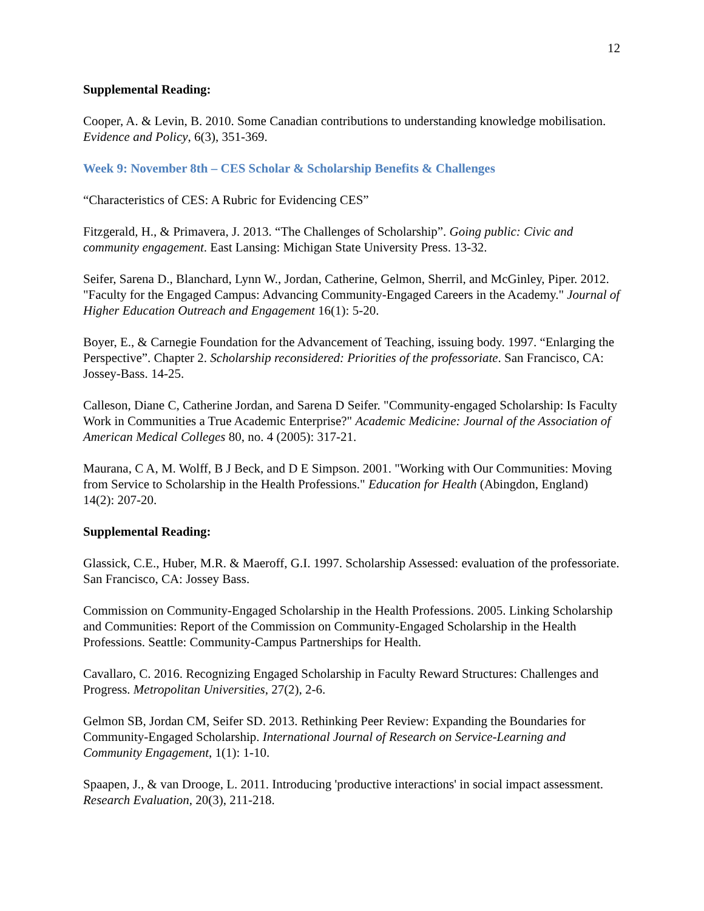12
Supplemental Reading:
Cooper, A. & Levin, B. 2010. Some Canadian contributions to understanding knowledge mobilisation. Evidence and Policy, 6(3), 351-369.
Week 9: November 8th – CES Scholar & Scholarship Benefits & Challenges
“Characteristics of CES: A Rubric for Evidencing CES”
Fitzgerald, H., & Primavera, J. 2013. “The Challenges of Scholarship”. Going public: Civic and community engagement. East Lansing: Michigan State University Press. 13-32.
Seifer, Sarena D., Blanchard, Lynn W., Jordan, Catherine, Gelmon, Sherril, and McGinley, Piper. 2012. "Faculty for the Engaged Campus: Advancing Community-Engaged Careers in the Academy." Journal of Higher Education Outreach and Engagement 16(1): 5-20.
Boyer, E., & Carnegie Foundation for the Advancement of Teaching, issuing body. 1997. “Enlarging the Perspective”. Chapter 2. Scholarship reconsidered: Priorities of the professoriate. San Francisco, CA: Jossey-Bass. 14-25.
Calleson, Diane C, Catherine Jordan, and Sarena D Seifer. "Community-engaged Scholarship: Is Faculty Work in Communities a True Academic Enterprise?" Academic Medicine: Journal of the Association of American Medical Colleges 80, no. 4 (2005): 317-21.
Maurana, C A, M. Wolff, B J Beck, and D E Simpson. 2001. "Working with Our Communities: Moving from Service to Scholarship in the Health Professions." Education for Health (Abingdon, England) 14(2): 207-20.
Supplemental Reading:
Glassick, C.E., Huber, M.R. & Maeroff, G.I. 1997. Scholarship Assessed: evaluation of the professoriate. San Francisco, CA: Jossey Bass.
Commission on Community-Engaged Scholarship in the Health Professions. 2005. Linking Scholarship and Communities: Report of the Commission on Community-Engaged Scholarship in the Health Professions. Seattle: Community-Campus Partnerships for Health.
Cavallaro, C. 2016. Recognizing Engaged Scholarship in Faculty Reward Structures: Challenges and Progress. Metropolitan Universities, 27(2), 2-6.
Gelmon SB, Jordan CM, Seifer SD. 2013. Rethinking Peer Review: Expanding the Boundaries for Community-Engaged Scholarship. International Journal of Research on Service-Learning and Community Engagement, 1(1): 1-10.
Spaapen, J., & van Drooge, L. 2011. Introducing 'productive interactions' in social impact assessment. Research Evaluation, 20(3), 211-218.